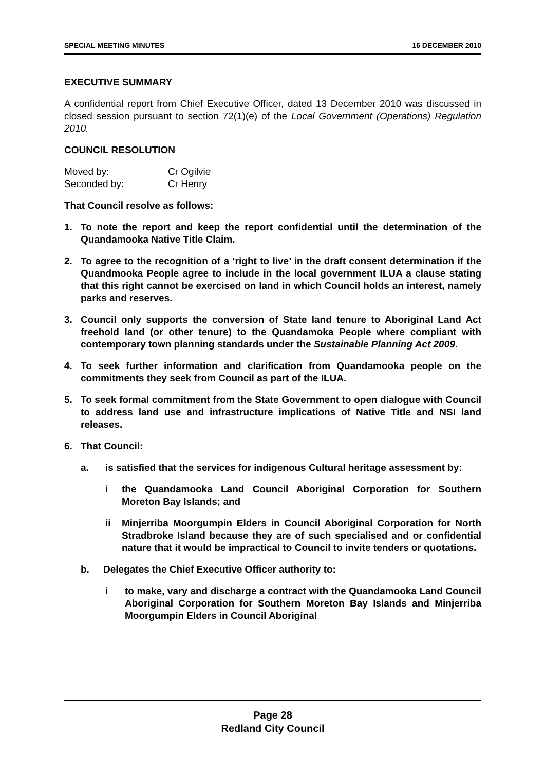SPECIAL MEETING MINUTES 16 DECEMBER 2010
EXECUTIVE SUMMARY
A confidential report from Chief Executive Officer, dated 13 December 2010 was discussed in closed session pursuant to section 72(1)(e) of the Local Government (Operations) Regulation 2010.
COUNCIL RESOLUTION
| Moved by: | Cr Ogilvie |
| Seconded by: | Cr Henry |
That Council resolve as follows:
1. To note the report and keep the report confidential until the determination of the Quandamooka Native Title Claim.
2. To agree to the recognition of a ‘right to live’ in the draft consent determination if the Quandmooka People agree to include in the local government ILUA a clause stating that this right cannot be exercised on land in which Council holds an interest, namely parks and reserves.
3. Council only supports the conversion of State land tenure to Aboriginal Land Act freehold land (or other tenure) to the Quandamoka People where compliant with contemporary town planning standards under the Sustainable Planning Act 2009.
4. To seek further information and clarification from Quandamooka people on the commitments they seek from Council as part of the ILUA.
5. To seek formal commitment from the State Government to open dialogue with Council to address land use and infrastructure implications of Native Title and NSI land releases.
6. That Council:
a. is satisfied that the services for indigenous Cultural heritage assessment by:
i the Quandamooka Land Council Aboriginal Corporation for Southern Moreton Bay Islands; and
ii Minjerriba Moorgumpin Elders in Council Aboriginal Corporation for North Stradbroke Island because they are of such specialised and or confidential nature that it would be impractical to Council to invite tenders or quotations.
b. Delegates the Chief Executive Officer authority to:
i to make, vary and discharge a contract with the Quandamooka Land Council Aboriginal Corporation for Southern Moreton Bay Islands and Minjerriba Moorgumpin Elders in Council Aboriginal
Page 28
Redland City Council